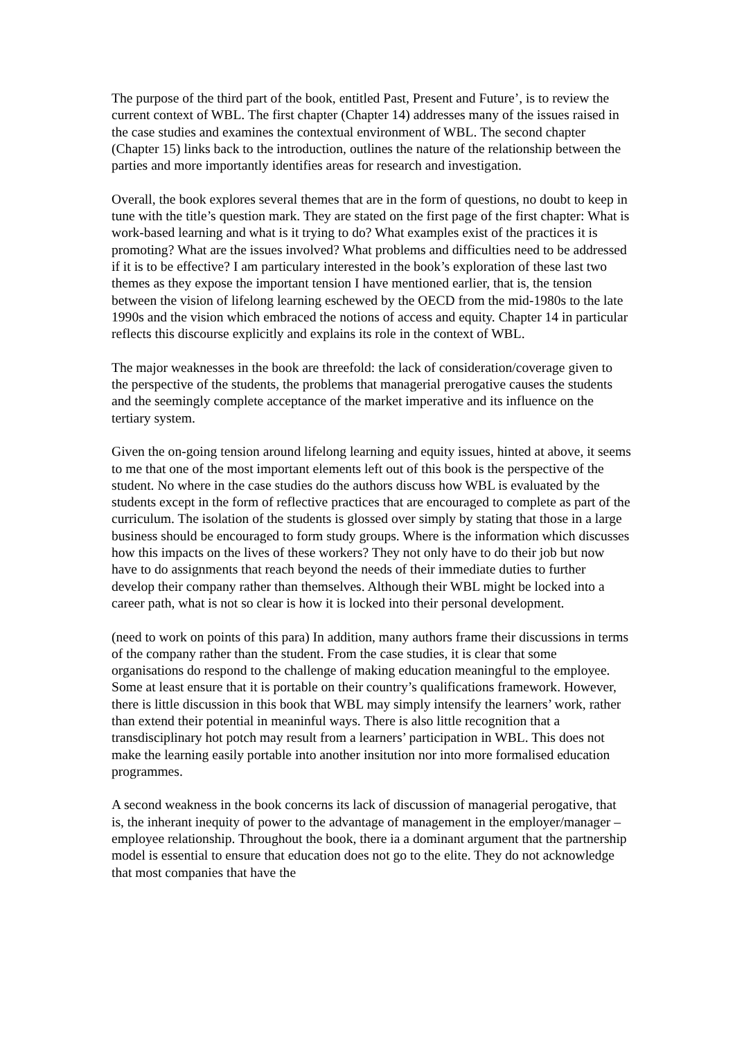The purpose of the third part of the book, entitled Past, Present and Future’, is to review the current context of WBL. The first chapter (Chapter 14) addresses many of the issues raised in the case studies and examines the contextual environment of WBL. The second chapter (Chapter 15) links back to the introduction, outlines the nature of the relationship between the parties and more importantly identifies areas for research and investigation.
Overall, the book explores several themes that are in the form of questions, no doubt to keep in tune with the title’s question mark. They are stated on the first page of the first chapter: What is work-based learning and what is it trying to do? What examples exist of the practices it is promoting? What are the issues involved? What problems and difficulties need to be addressed if it is to be effective? I am particulary interested in the book’s exploration of these last two themes as they expose the important tension I have mentioned earlier, that is, the tension between the vision of lifelong learning eschewed by the OECD from the mid-1980s to the late 1990s and the vision which embraced the notions of access and equity. Chapter 14 in particular reflects this discourse explicitly and explains its role in the context of WBL.
The major weaknesses in the book are threefold: the lack of consideration/coverage given to the perspective of the students, the problems that managerial prerogative causes the students and the seemingly complete acceptance of the market imperative and its influence on the tertiary system.
Given the on-going tension around lifelong learning and equity issues, hinted at above, it seems to me that one of the most important elements left out of this book is the perspective of the student. No where in the case studies do the authors discuss how WBL is evaluated by the students except in the form of reflective practices that are encouraged to complete as part of the curriculum. The isolation of the students is glossed over simply by stating that those in a large business should be encouraged to form study groups. Where is the information which discusses how this impacts on the lives of these workers? They not only have to do their job but now have to do assignments that reach beyond the needs of their immediate duties to further develop their company rather than themselves. Although their WBL might be locked into a career path, what is not so clear is how it is locked into their personal development.
(need to work on points of this para) In addition, many authors frame their discussions in terms of the company rather than the student. From the case studies, it is clear that some organisations do respond to the challenge of making education meaningful to the employee. Some at least ensure that it is portable on their country’s qualifications framework. However, there is little discussion in this book that WBL may simply intensify the learners’ work, rather than extend their potential in meaninful ways. There is also little recognition that a transdisciplinary hot potch may result from a learners’ participation in WBL. This does not make the learning easily portable into another insitution nor into more formalised education programmes.
A second weakness in the book concerns its lack of discussion of managerial perogative, that is, the inherant inequity of power to the advantage of management in the employer/manager – employee relationship. Throughout the book, there ia a dominant argument that the partnership model is essential to ensure that education does not go to the elite. They do not acknowledge that most companies that have the